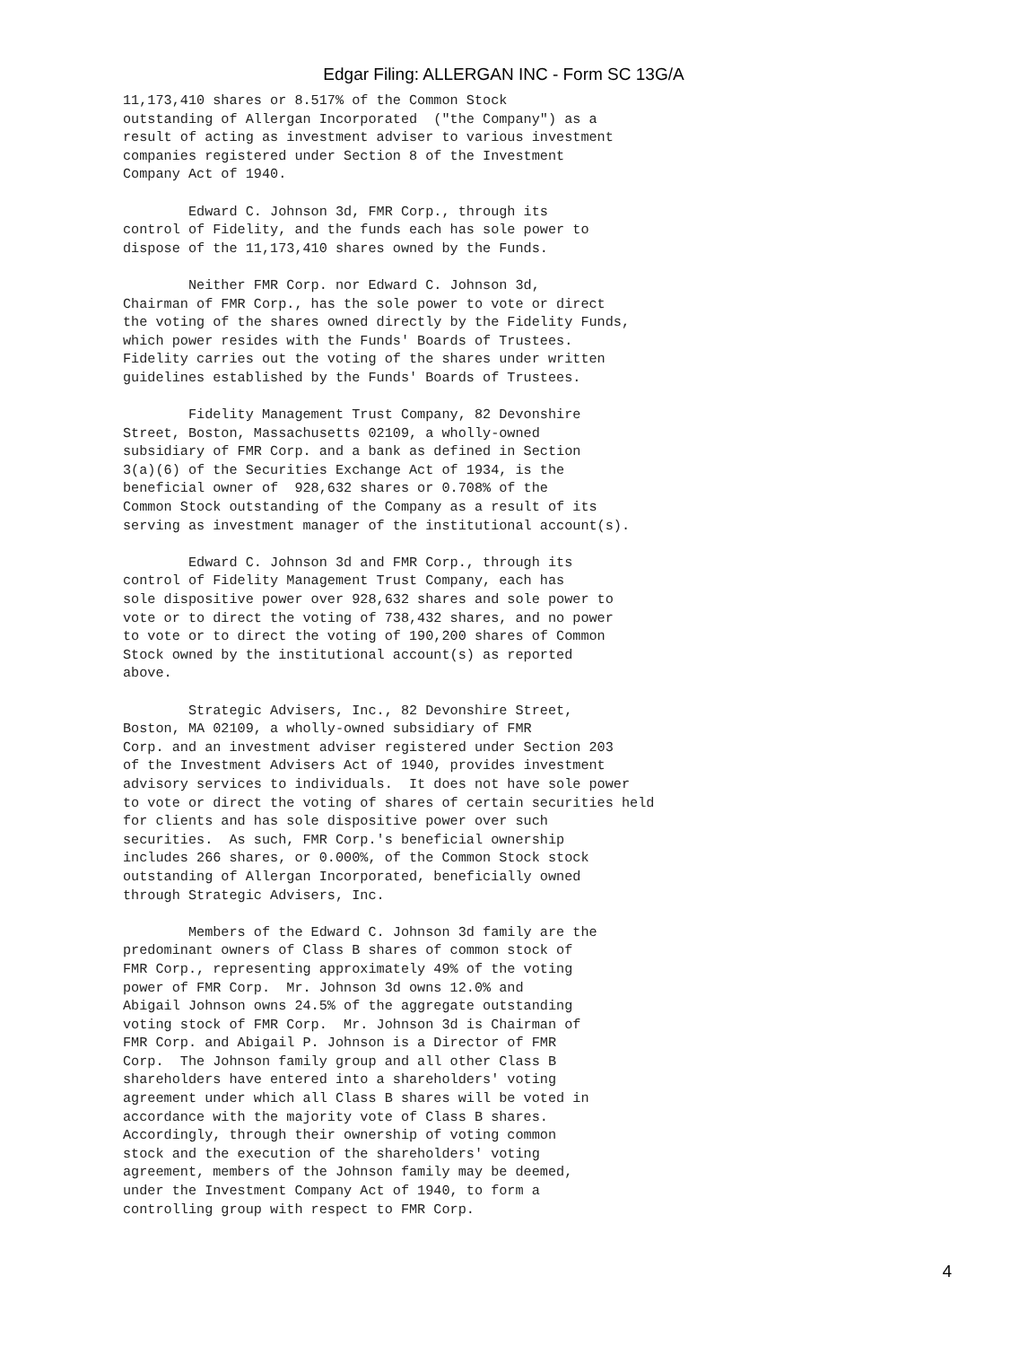Edgar Filing: ALLERGAN INC - Form SC 13G/A
11,173,410 shares or 8.517% of the Common Stock
outstanding of Allergan Incorporated  ("the Company") as a
result of acting as investment adviser to various investment
companies registered under Section 8 of the Investment
Company Act of 1940.

        Edward C. Johnson 3d, FMR Corp., through its
control of Fidelity, and the funds each has sole power to
dispose of the 11,173,410 shares owned by the Funds.

        Neither FMR Corp. nor Edward C. Johnson 3d,
Chairman of FMR Corp., has the sole power to vote or direct
the voting of the shares owned directly by the Fidelity Funds,
which power resides with the Funds' Boards of Trustees.
Fidelity carries out the voting of the shares under written
guidelines established by the Funds' Boards of Trustees.

        Fidelity Management Trust Company, 82 Devonshire
Street, Boston, Massachusetts 02109, a wholly-owned
subsidiary of FMR Corp. and a bank as defined in Section
3(a)(6) of the Securities Exchange Act of 1934, is the
beneficial owner of  928,632 shares or 0.708% of the
Common Stock outstanding of the Company as a result of its
serving as investment manager of the institutional account(s).

        Edward C. Johnson 3d and FMR Corp., through its
control of Fidelity Management Trust Company, each has
sole dispositive power over 928,632 shares and sole power to
vote or to direct the voting of 738,432 shares, and no power
to vote or to direct the voting of 190,200 shares of Common
Stock owned by the institutional account(s) as reported
above.

        Strategic Advisers, Inc., 82 Devonshire Street,
Boston, MA 02109, a wholly-owned subsidiary of FMR
Corp. and an investment adviser registered under Section 203
of the Investment Advisers Act of 1940, provides investment
advisory services to individuals.  It does not have sole power
to vote or direct the voting of shares of certain securities held
for clients and has sole dispositive power over such
securities.  As such, FMR Corp.'s beneficial ownership
includes 266 shares, or 0.000%, of the Common Stock stock
outstanding of Allergan Incorporated, beneficially owned
through Strategic Advisers, Inc.

        Members of the Edward C. Johnson 3d family are the
predominant owners of Class B shares of common stock of
FMR Corp., representing approximately 49% of the voting
power of FMR Corp.  Mr. Johnson 3d owns 12.0% and
Abigail Johnson owns 24.5% of the aggregate outstanding
voting stock of FMR Corp.  Mr. Johnson 3d is Chairman of
FMR Corp. and Abigail P. Johnson is a Director of FMR
Corp.  The Johnson family group and all other Class B
shareholders have entered into a shareholders' voting
agreement under which all Class B shares will be voted in
accordance with the majority vote of Class B shares.
Accordingly, through their ownership of voting common
stock and the execution of the shareholders' voting
agreement, members of the Johnson family may be deemed,
under the Investment Company Act of 1940, to form a
controlling group with respect to FMR Corp.
4